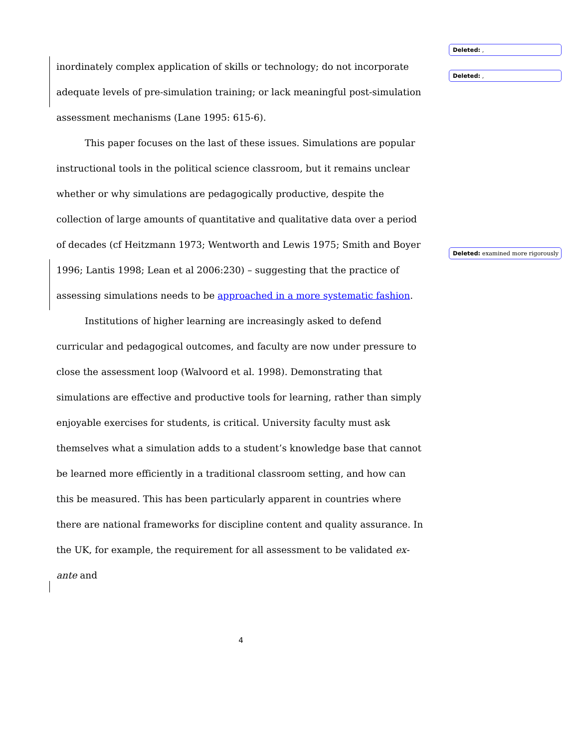inordinately complex application of skills or technology; do not incorporate adequate levels of pre-simulation training; or lack meaningful post-simulation assessment mechanisms (Lane 1995: 615-6).
This paper focuses on the last of these issues. Simulations are popular instructional tools in the political science classroom, but it remains unclear whether or why simulations are pedagogically productive, despite the collection of large amounts of quantitative and qualitative data over a period of decades (cf Heitzmann 1973; Wentworth and Lewis 1975; Smith and Boyer 1996; Lantis 1998; Lean et al 2006:230) – suggesting that the practice of assessing simulations needs to be approached in a more systematic fashion.
Institutions of higher learning are increasingly asked to defend curricular and pedagogical outcomes, and faculty are now under pressure to close the assessment loop (Walvoord et al. 1998). Demonstrating that simulations are effective and productive tools for learning, rather than simply enjoyable exercises for students, is critical. University faculty must ask themselves what a simulation adds to a student’s knowledge base that cannot be learned more efficiently in a traditional classroom setting, and how can this be measured. This has been particularly apparent in countries where there are national frameworks for discipline content and quality assurance. In the UK, for example, the requirement for all assessment to be validated ex-ante and
4
Deleted: ,
Deleted: ,
Deleted: examined more rigorously